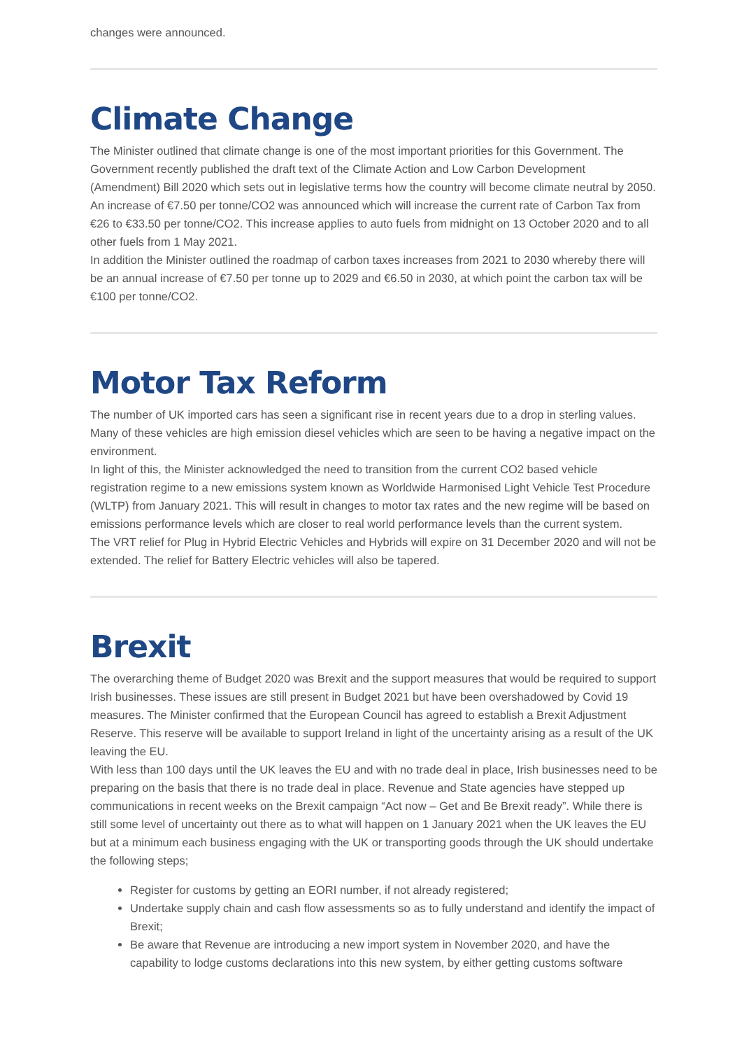changes were announced.
Climate Change
The Minister outlined that climate change is one of the most important priorities for this Government. The Government recently published the draft text of the Climate Action and Low Carbon Development (Amendment) Bill 2020 which sets out in legislative terms how the country will become climate neutral by 2050.
An increase of €7.50 per tonne/CO2 was announced which will increase the current rate of Carbon Tax from €26 to €33.50 per tonne/CO2. This increase applies to auto fuels from midnight on 13 October 2020 and to all other fuels from 1 May 2021.
In addition the Minister outlined the roadmap of carbon taxes increases from 2021 to 2030 whereby there will be an annual increase of €7.50 per tonne up to 2029 and €6.50 in 2030, at which point the carbon tax will be €100 per tonne/CO2.
Motor Tax Reform
The number of UK imported cars has seen a significant rise in recent years due to a drop in sterling values. Many of these vehicles are high emission diesel vehicles which are seen to be having a negative impact on the environment.
In light of this, the Minister acknowledged the need to transition from the current CO2 based vehicle registration regime to a new emissions system known as Worldwide Harmonised Light Vehicle Test Procedure (WLTP) from January 2021. This will result in changes to motor tax rates and the new regime will be based on emissions performance levels which are closer to real world performance levels than the current system.
The VRT relief for Plug in Hybrid Electric Vehicles and Hybrids will expire on 31 December 2020 and will not be extended. The relief for Battery Electric vehicles will also be tapered.
Brexit
The overarching theme of Budget 2020 was Brexit and the support measures that would be required to support Irish businesses. These issues are still present in Budget 2021 but have been overshadowed by Covid 19 measures. The Minister confirmed that the European Council has agreed to establish a Brexit Adjustment Reserve. This reserve will be available to support Ireland in light of the uncertainty arising as a result of the UK leaving the EU.
With less than 100 days until the UK leaves the EU and with no trade deal in place, Irish businesses need to be preparing on the basis that there is no trade deal in place. Revenue and State agencies have stepped up communications in recent weeks on the Brexit campaign “Act now – Get and Be Brexit ready”. While there is still some level of uncertainty out there as to what will happen on 1 January 2021 when the UK leaves the EU but at a minimum each business engaging with the UK or transporting goods through the UK should undertake the following steps;
Register for customs by getting an EORI number, if not already registered;
Undertake supply chain and cash flow assessments so as to fully understand and identify the impact of Brexit;
Be aware that Revenue are introducing a new import system in November 2020, and have the capability to lodge customs declarations into this new system, by either getting customs software